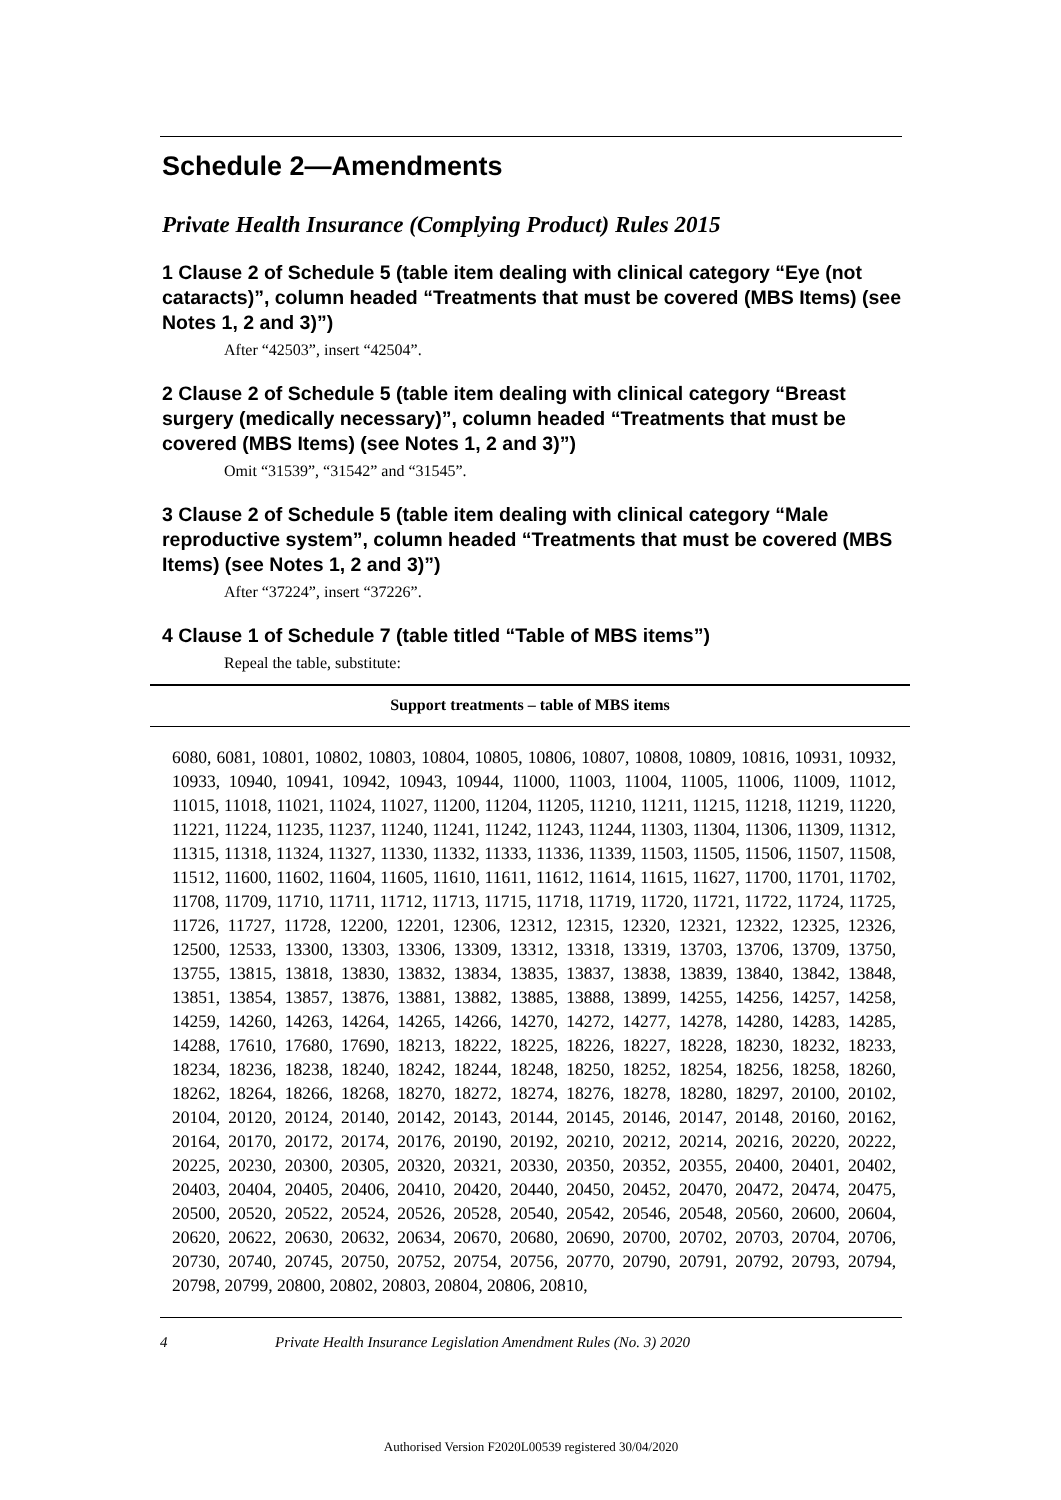Schedule 2—Amendments
Private Health Insurance (Complying Product) Rules 2015
1 Clause 2 of Schedule 5 (table item dealing with clinical category “Eye (not cataracts)”, column headed “Treatments that must be covered (MBS Items) (see Notes 1, 2 and 3)”)
After “42503”, insert “42504”.
2 Clause 2 of Schedule 5 (table item dealing with clinical category “Breast surgery (medically necessary)”, column headed “Treatments that must be covered (MBS Items) (see Notes 1, 2 and 3)”)
Omit “31539”, “31542” and “31545”.
3 Clause 2 of Schedule 5 (table item dealing with clinical category “Male reproductive system”, column headed “Treatments that must be covered (MBS Items) (see Notes 1, 2 and 3)”)
After “37224”, insert “37226”.
4 Clause 1 of Schedule 7 (table titled “Table of MBS items”)
Repeal the table, substitute:
| Support treatments – table of MBS items |
| --- |
| 6080, 6081, 10801, 10802, 10803, 10804, 10805, 10806, 10807, 10808, 10809, 10816, 10931, 10932, 10933, 10940, 10941, 10942, 10943, 10944, 11000, 11003, 11004, 11005, 11006, 11009, 11012, 11015, 11018, 11021, 11024, 11027, 11200, 11204, 11205, 11210, 11211, 11215, 11218, 11219, 11220, 11221, 11224, 11235, 11237, 11240, 11241, 11242, 11243, 11244, 11303, 11304, 11306, 11309, 11312, 11315, 11318, 11324, 11327, 11330, 11332, 11333, 11336, 11339, 11503, 11505, 11506, 11507, 11508, 11512, 11600, 11602, 11604, 11605, 11610, 11611, 11612, 11614, 11615, 11627, 11700, 11701, 11702, 11708, 11709, 11710, 11711, 11712, 11713, 11715, 11718, 11719, 11720, 11721, 11722, 11724, 11725, 11726, 11727, 11728, 12200, 12201, 12306, 12312, 12315, 12320, 12321, 12322, 12325, 12326, 12500, 12533, 13300, 13303, 13306, 13309, 13312, 13318, 13319, 13703, 13706, 13709, 13750, 13755, 13815, 13818, 13830, 13832, 13834, 13835, 13837, 13838, 13839, 13840, 13842, 13848, 13851, 13854, 13857, 13876, 13881, 13882, 13885, 13888, 13899, 14255, 14256, 14257, 14258, 14259, 14260, 14263, 14264, 14265, 14266, 14270, 14272, 14277, 14278, 14280, 14283, 14285, 14288, 17610, 17680, 17690, 18213, 18222, 18225, 18226, 18227, 18228, 18230, 18232, 18233, 18234, 18236, 18238, 18240, 18242, 18244, 18248, 18250, 18252, 18254, 18256, 18258, 18260, 18262, 18264, 18266, 18268, 18270, 18272, 18274, 18276, 18278, 18280, 18297, 20100, 20102, 20104, 20120, 20124, 20140, 20142, 20143, 20144, 20145, 20146, 20147, 20148, 20160, 20162, 20164, 20170, 20172, 20174, 20176, 20190, 20192, 20210, 20212, 20214, 20216, 20220, 20222, 20225, 20230, 20300, 20305, 20320, 20321, 20330, 20350, 20352, 20355, 20400, 20401, 20402, 20403, 20404, 20405, 20406, 20410, 20420, 20440, 20450, 20452, 20470, 20472, 20474, 20475, 20500, 20520, 20522, 20524, 20526, 20528, 20540, 20542, 20546, 20548, 20560, 20600, 20604, 20620, 20622, 20630, 20632, 20634, 20670, 20680, 20690, 20700, 20702, 20703, 20704, 20706, 20730, 20740, 20745, 20750, 20752, 20754, 20756, 20770, 20790, 20791, 20792, 20793, 20794, 20798, 20799, 20800, 20802, 20803, 20804, 20806, 20810, |
4 Private Health Insurance Legislation Amendment Rules (No. 3) 2020
Authorised Version F2020L00539 registered 30/04/2020